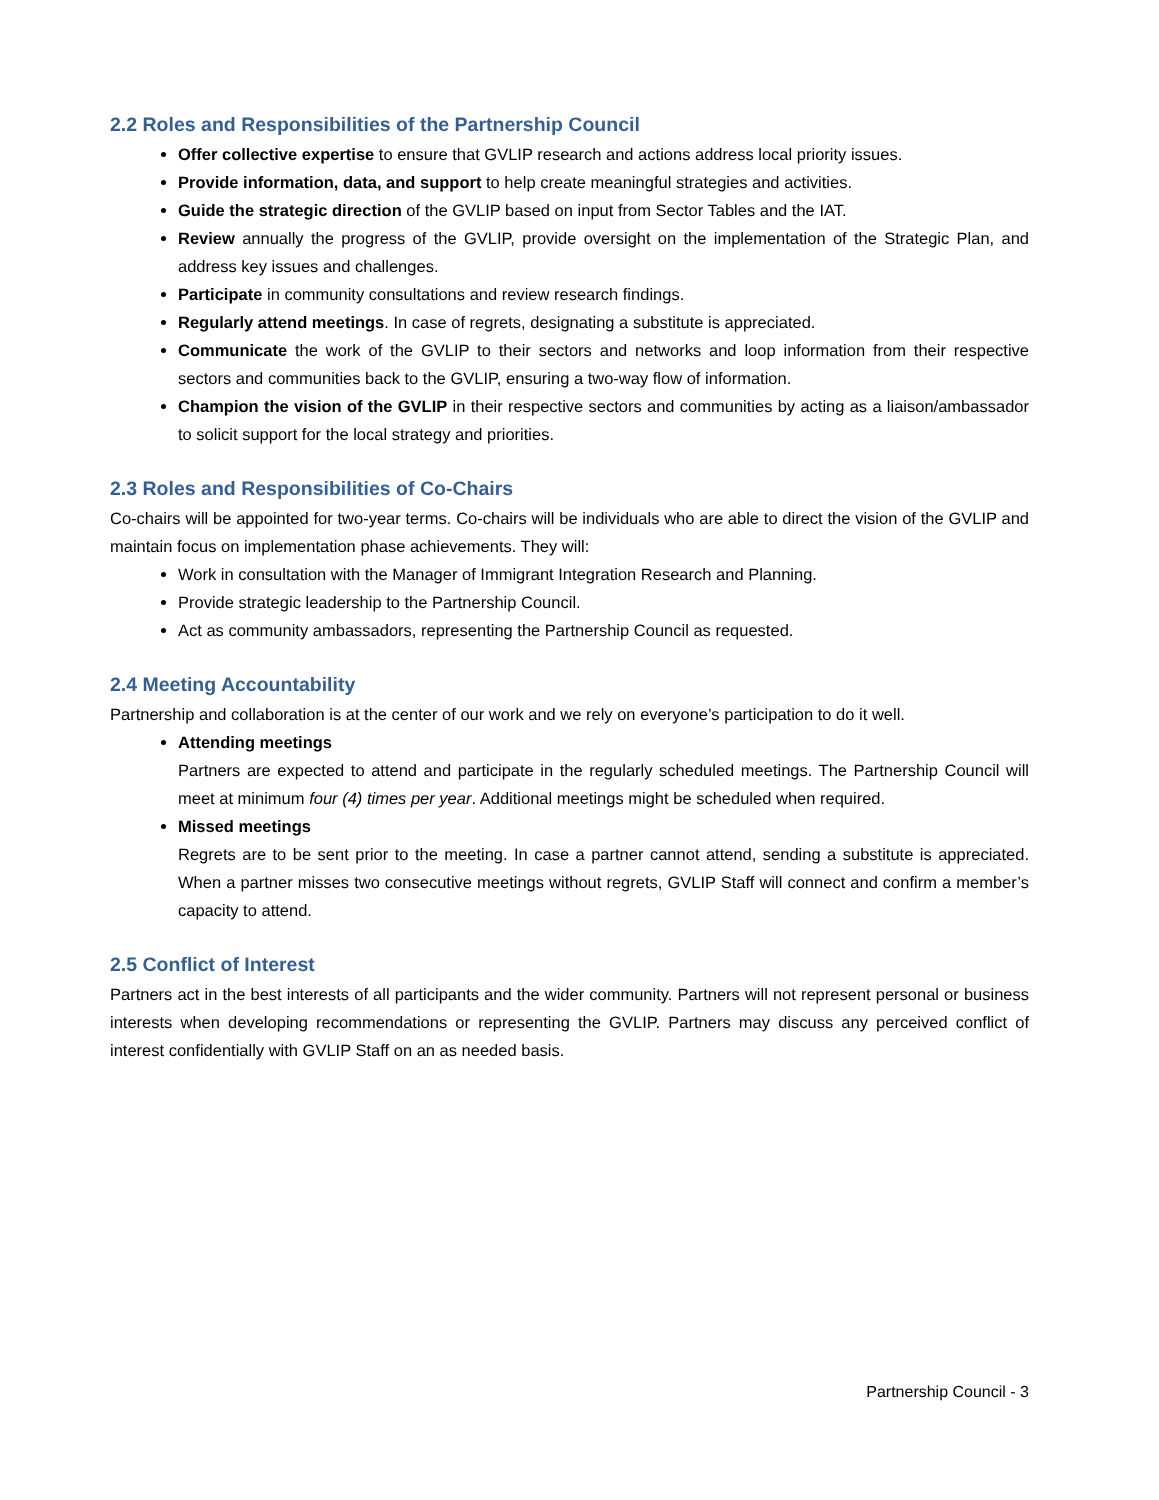2.2 Roles and Responsibilities of the Partnership Council
Offer collective expertise to ensure that GVLIP research and actions address local priority issues.
Provide information, data, and support to help create meaningful strategies and activities.
Guide the strategic direction of the GVLIP based on input from Sector Tables and the IAT.
Review annually the progress of the GVLIP, provide oversight on the implementation of the Strategic Plan, and address key issues and challenges.
Participate in community consultations and review research findings.
Regularly attend meetings. In case of regrets, designating a substitute is appreciated.
Communicate the work of the GVLIP to their sectors and networks and loop information from their respective sectors and communities back to the GVLIP, ensuring a two-way flow of information.
Champion the vision of the GVLIP in their respective sectors and communities by acting as a liaison/ambassador to solicit support for the local strategy and priorities.
2.3 Roles and Responsibilities of Co-Chairs
Co-chairs will be appointed for two-year terms. Co-chairs will be individuals who are able to direct the vision of the GVLIP and maintain focus on implementation phase achievements. They will:
Work in consultation with the Manager of Immigrant Integration Research and Planning.
Provide strategic leadership to the Partnership Council.
Act as community ambassadors, representing the Partnership Council as requested.
2.4 Meeting Accountability
Partnership and collaboration is at the center of our work and we rely on everyone’s participation to do it well.
Attending meetings
Partners are expected to attend and participate in the regularly scheduled meetings. The Partnership Council will meet at minimum four (4) times per year. Additional meetings might be scheduled when required.
Missed meetings
Regrets are to be sent prior to the meeting. In case a partner cannot attend, sending a substitute is appreciated. When a partner misses two consecutive meetings without regrets, GVLIP Staff will connect and confirm a member’s capacity to attend.
2.5 Conflict of Interest
Partners act in the best interests of all participants and the wider community. Partners will not represent personal or business interests when developing recommendations or representing the GVLIP. Partners may discuss any perceived conflict of interest confidentially with GVLIP Staff on an as needed basis.
Partnership Council - 3